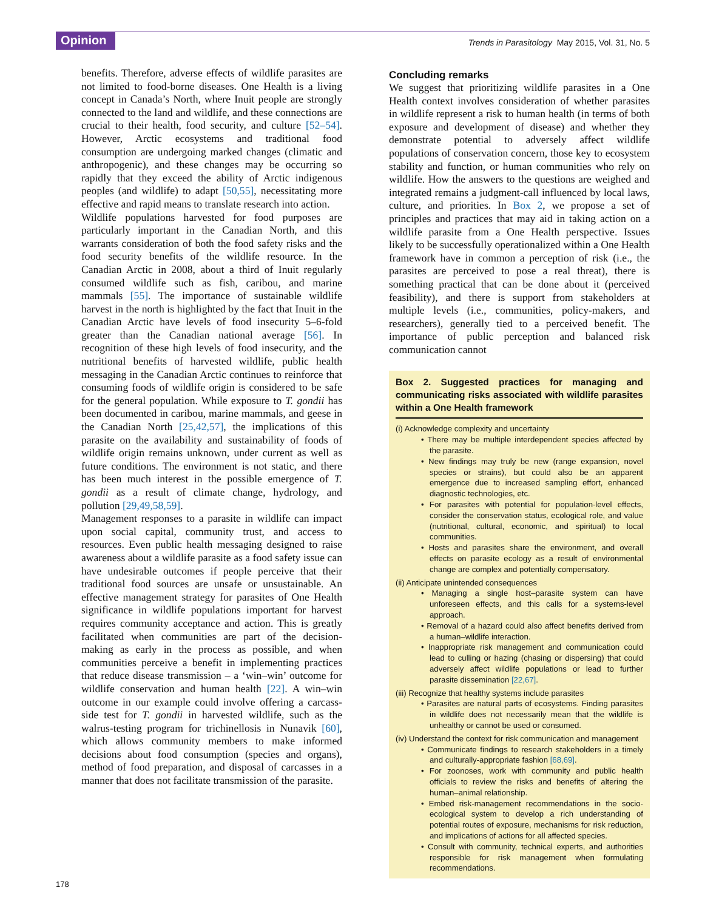Opinion
Trends in Parasitology May 2015, Vol. 31, No. 5
benefits. Therefore, adverse effects of wildlife parasites are not limited to food-borne diseases. One Health is a living concept in Canada’s North, where Inuit people are strongly connected to the land and wildlife, and these connections are crucial to their health, food security, and culture [52–54]. However, Arctic ecosystems and traditional food consumption are undergoing marked changes (climatic and anthropogenic), and these changes may be occurring so rapidly that they exceed the ability of Arctic indigenous peoples (and wildlife) to adapt [50,55], necessitating more effective and rapid means to translate research into action.
Wildlife populations harvested for food purposes are particularly important in the Canadian North, and this warrants consideration of both the food safety risks and the food security benefits of the wildlife resource. In the Canadian Arctic in 2008, about a third of Inuit regularly consumed wildlife such as fish, caribou, and marine mammals [55]. The importance of sustainable wildlife harvest in the north is highlighted by the fact that Inuit in the Canadian Arctic have levels of food insecurity 5–6-fold greater than the Canadian national average [56]. In recognition of these high levels of food insecurity, and the nutritional benefits of harvested wildlife, public health messaging in the Canadian Arctic continues to reinforce that consuming foods of wildlife origin is considered to be safe for the general population. While exposure to T. gondii has been documented in caribou, marine mammals, and geese in the Canadian North [25,42,57], the implications of this parasite on the availability and sustainability of foods of wildlife origin remains unknown, under current as well as future conditions. The environment is not static, and there has been much interest in the possible emergence of T. gondii as a result of climate change, hydrology, and pollution [29,49,58,59].
Management responses to a parasite in wildlife can impact upon social capital, community trust, and access to resources. Even public health messaging designed to raise awareness about a wildlife parasite as a food safety issue can have undesirable outcomes if people perceive that their traditional food sources are unsafe or unsustainable. An effective management strategy for parasites of One Health significance in wildlife populations important for harvest requires community acceptance and action. This is greatly facilitated when communities are part of the decision-making as early in the process as possible, and when communities perceive a benefit in implementing practices that reduce disease transmission – a ‘win–win’ outcome for wildlife conservation and human health [22]. A win–win outcome in our example could involve offering a carcass-side test for T. gondii in harvested wildlife, such as the walrus-testing program for trichinellosis in Nunavik [60], which allows community members to make informed decisions about food consumption (species and organs), method of food preparation, and disposal of carcasses in a manner that does not facilitate transmission of the parasite.
Concluding remarks
We suggest that prioritizing wildlife parasites in a One Health context involves consideration of whether parasites in wildlife represent a risk to human health (in terms of both exposure and development of disease) and whether they demonstrate potential to adversely affect wildlife populations of conservation concern, those key to ecosystem stability and function, or human communities who rely on wildlife. How the answers to the questions are weighed and integrated remains a judgment-call influenced by local laws, culture, and priorities. In Box 2, we propose a set of principles and practices that may aid in taking action on a wildlife parasite from a One Health perspective. Issues likely to be successfully operationalized within a One Health framework have in common a perception of risk (i.e., the parasites are perceived to pose a real threat), there is something practical that can be done about it (perceived feasibility), and there is support from stakeholders at multiple levels (i.e., communities, policy-makers, and researchers), generally tied to a perceived benefit. The importance of public perception and balanced risk communication cannot
Box 2. Suggested practices for managing and communicating risks associated with wildlife parasites within a One Health framework
(i) Acknowledge complexity and uncertainty
• There may be multiple interdependent species affected by the parasite.
• New findings may truly be new (range expansion, novel species or strains), but could also be an apparent emergence due to increased sampling effort, enhanced diagnostic technologies, etc.
• For parasites with potential for population-level effects, consider the conservation status, ecological role, and value (nutritional, cultural, economic, and spiritual) to local communities.
• Hosts and parasites share the environment, and overall effects on parasite ecology as a result of environmental change are complex and potentially compensatory.
(ii) Anticipate unintended consequences
• Managing a single host–parasite system can have unforeseen effects, and this calls for a systems-level approach.
• Removal of a hazard could also affect benefits derived from a human–wildlife interaction.
• Inappropriate risk management and communication could lead to culling or hazing (chasing or dispersing) that could adversely affect wildlife populations or lead to further parasite dissemination [22,67].
(iii) Recognize that healthy systems include parasites
• Parasites are natural parts of ecosystems. Finding parasites in wildlife does not necessarily mean that the wildlife is unhealthy or cannot be used or consumed.
(iv) Understand the context for risk communication and management
• Communicate findings to research stakeholders in a timely and culturally-appropriate fashion [68,69].
• For zoonoses, work with community and public health officials to review the risks and benefits of altering the human–animal relationship.
• Embed risk-management recommendations in the socio-ecological system to develop a rich understanding of potential routes of exposure, mechanisms for risk reduction, and implications of actions for all affected species.
• Consult with community, technical experts, and authorities responsible for risk management when formulating recommendations.
178